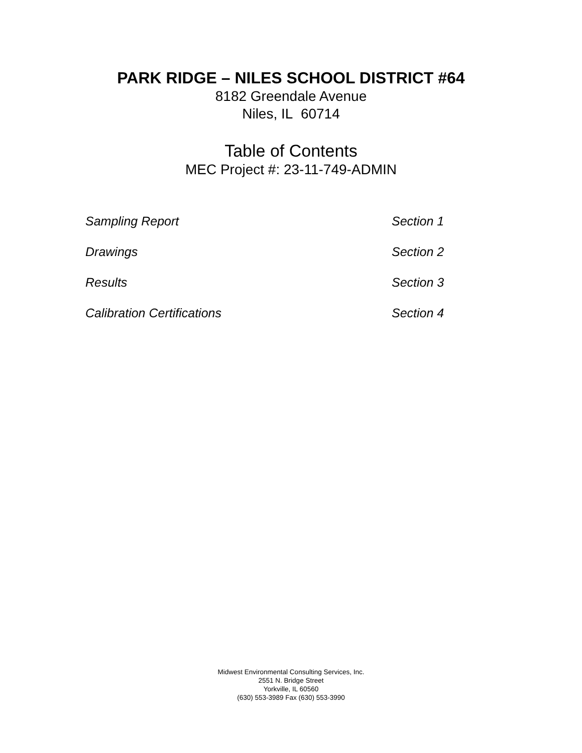PARK RIDGE – NILES SCHOOL DISTRICT #64
8182 Greendale Avenue
Niles, IL 60714
Table of Contents
MEC Project #: 23-11-749-ADMIN
| Sampling Report | Section 1 |
| Drawings | Section 2 |
| Results | Section 3 |
| Calibration Certifications | Section 4 |
Midwest Environmental Consulting Services, Inc.
2551 N. Bridge Street
Yorkville, IL 60560
(630) 553-3989 Fax (630) 553-3990